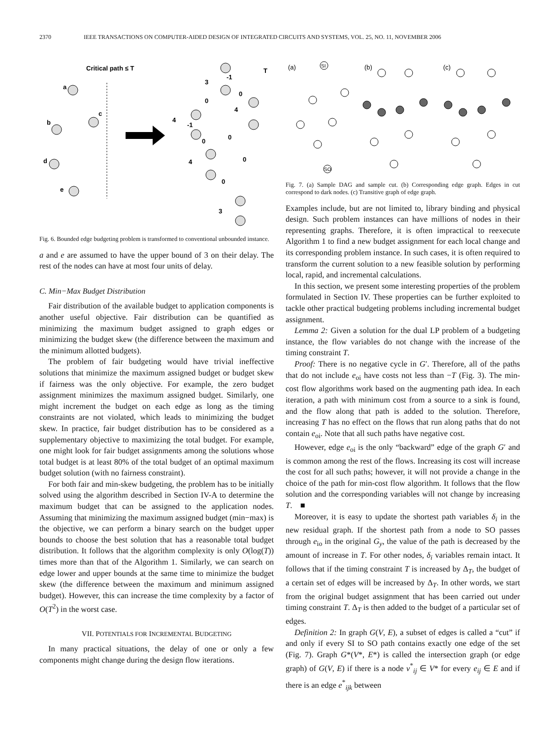2370 IEEE TRANSACTIONS ON COMPUTER-AIDED DESIGN OF INTEGRATED CIRCUITS AND SYSTEMS, VOL. 25, NO. 11, NOVEMBER 2006
Critical path ≤ T
a
c
b
d
e
T
3
-1
0
0
4
4
-1
0
0
4
0
0
3
Fig. 6. Bounded edge budgeting problem is transformed to conventional unbounded instance.
a and e are assumed to have the upper bound of 3 on their delay. The rest of the nodes can have at most four units of delay.
C. Min−Max Budget Distribution
Fair distribution of the available budget to application components is another useful objective. Fair distribution can be quantified as minimizing the maximum budget assigned to graph edges or minimizing the budget skew (the difference between the maximum and the minimum allotted budgets).
The problem of fair budgeting would have trivial ineffective solutions that minimize the maximum assigned budget or budget skew if fairness was the only objective. For example, the zero budget assignment minimizes the maximum assigned budget. Similarly, one might increment the budget on each edge as long as the timing constraints are not violated, which leads to minimizing the budget skew. In practice, fair budget distribution has to be considered as a supplementary objective to maximizing the total budget. For example, one might look for fair budget assignments among the solutions whose total budget is at least 80% of the total budget of an optimal maximum budget solution (with no fairness constraint).
For both fair and min-skew budgeting, the problem has to be initially solved using the algorithm described in Section IV-A to determine the maximum budget that can be assigned to the application nodes. Assuming that minimizing the maximum assigned budget (min−max) is the objective, we can perform a binary search on the budget upper bounds to choose the best solution that has a reasonable total budget distribution. It follows that the algorithm complexity is only O(log(T)) times more than that of the Algorithm 1. Similarly, we can search on edge lower and upper bounds at the same time to minimize the budget skew (the difference between the maximum and minimum assigned budget). However, this can increase the time complexity by a factor of O(T<sup>2</sup>) in the worst case.
VII. POTENTIALS FOR INCREMENTAL BUDGETING
In many practical situations, the delay of one or only a few components might change during the design flow iterations.
(a)
(b)
(c)
SI
SO
Fig. 7. (a) Sample DAG and sample cut. (b) Corresponding edge graph. Edges in cut correspond to dark nodes. (c) Transitive graph of edge graph.
Examples include, but are not limited to, library binding and physical design. Such problem instances can have millions of nodes in their representing graphs. Therefore, it is often impractical to reexecute Algorithm 1 to find a new budget assignment for each local change and its corresponding problem instance. In such cases, it is often required to transform the current solution to a new feasible solution by performing local, rapid, and incremental calculations.
In this section, we present some interesting properties of the problem formulated in Section IV. These properties can be further exploited to tackle other practical budgeting problems including incremental budget assignment.
Lemma 2: Given a solution for the dual LP problem of a budgeting instance, the flow variables do not change with the increase of the timing constraint T.
Proof: There is no negative cycle in G′. Therefore, all of the paths that do not include e<sub>oi</sub> have costs not less than −T (Fig. 3). The min-cost flow algorithms work based on the augmenting path idea. In each iteration, a path with minimum cost from a source to a sink is found, and the flow along that path is added to the solution. Therefore, increasing T has no effect on the flows that run along paths that do not contain e<sub>oi</sub>. Note that all such paths have negative cost.
However, edge e<sub>oi</sub> is the only “backward” edge of the graph G′ and is common among the rest of the flows. Increasing its cost will increase the cost for all such paths; however, it will not provide a change in the choice of the path for min-cost flow algorithm. It follows that the flow solution and the corresponding variables will not change by increasing T. ■
Moreover, it is easy to update the shortest path variables δ<sub>i</sub> in the new residual graph. If the shortest path from a node to SO passes through e<sub>io</sub> in the original G<sub>y</sub>, the value of the path is decreased by the amount of increase in T. For other nodes, δ<sub>i</sub> variables remain intact. It follows that if the timing constraint T is increased by Δ<sub>T</sub>, the budget of a certain set of edges will be increased by Δ<sub>T</sub>. In other words, we start from the original budget assignment that has been carried out under timing constraint T. Δ<sub>T</sub> is then added to the budget of a particular set of edges.
Definition 2: In graph G(V, E), a subset of edges is called a “cut” if and only if every SI to SO path contains exactly one edge of the set (Fig. 7). Graph G*(V*, E*) is called the intersection graph (or edge graph) of G(V, E) if there is a node v<sup>*</sup><sub>ij</sub> ∈ V* for every e<sub>ij</sub> ∈ E and if there is an edge e<sup>*</sup><sub>ijk</sub> between